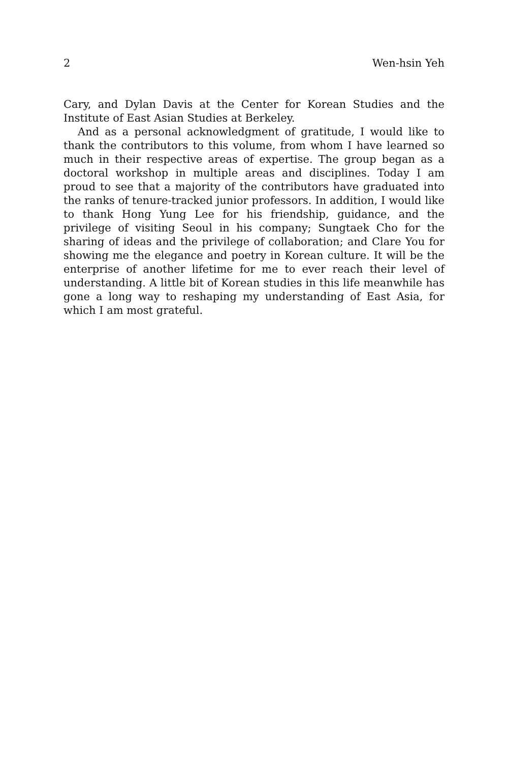2 Wen-hsin Yeh
Cary, and Dylan Davis at the Center for Korean Studies and the Institute of East Asian Studies at Berkeley.
And as a personal acknowledgment of gratitude, I would like to thank the contributors to this volume, from whom I have learned so much in their respective areas of expertise. The group began as a doctoral workshop in multiple areas and disciplines. Today I am proud to see that a majority of the contributors have graduated into the ranks of tenure-tracked junior professors. In addition, I would like to thank Hong Yung Lee for his friendship, guidance, and the privilege of visiting Seoul in his company; Sungtaek Cho for the sharing of ideas and the privilege of collaboration; and Clare You for showing me the elegance and poetry in Korean culture. It will be the enterprise of another lifetime for me to ever reach their level of understanding. A little bit of Korean studies in this life meanwhile has gone a long way to reshaping my understanding of East Asia, for which I am most grateful.